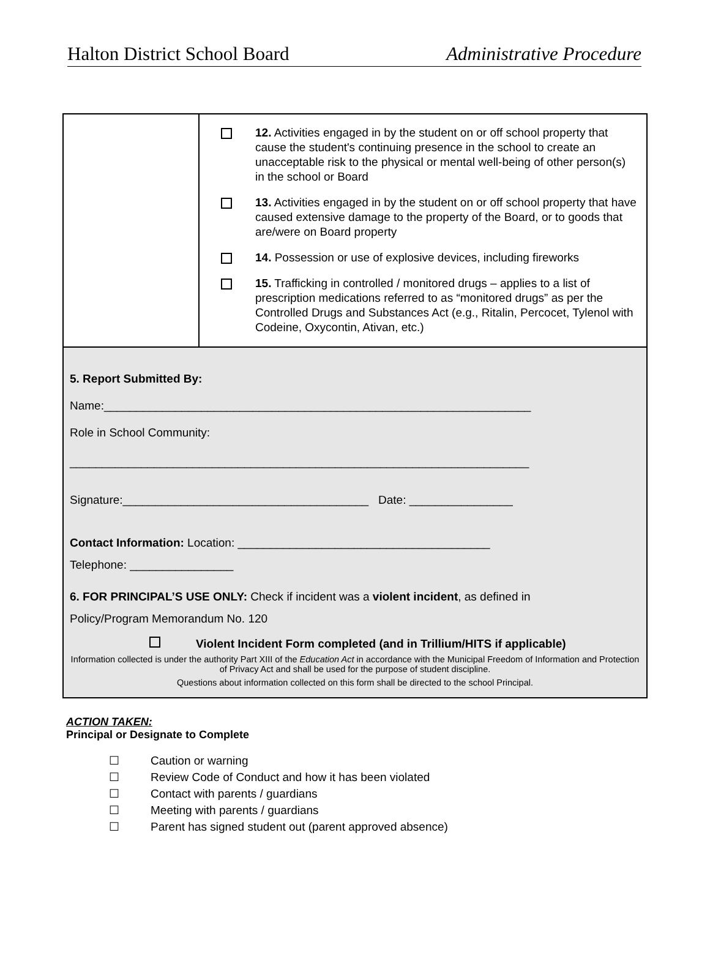Halton District School Board Administrative Procedure
| | 12. Activities engaged in by the student on or off school property that cause the student's continuing presence in the school to create an unacceptable risk to the physical or mental well-being of other person(s) in the school or Board 13. Activities engaged in by the student on or off school property that have caused extensive damage to the property of the Board, or to goods that are/were on Board property 14. Possession or use of explosive devices, including fireworks 15. Trafficking in controlled / monitored drugs – applies to a list of prescription medications referred to as “monitored drugs” as per the Controlled Drugs and Substances Act (e.g., Ritalin, Percocet, Tylenol with Codeine, Oxycontin, Ativan, etc.) |
| 5. Report Submitted By: Name:__________________________________________________________________ Role in School Community: _______________________________________________________________________ Signature:______________________________________ Date: ________________ Contact Information: Location: _______________________________________ Telephone: ________________ 6. FOR PRINCIPAL’S USE ONLY: Check if incident was a violent incident , as defined in Policy/Program Memorandum No. 120 Violent Incident Form completed (and in Trillium/HITS if applicable) Information collected is under the authority Part XIII of the Education Act in accordance with the Municipal Freedom of Information and Protection of Privacy Act and shall be used for the purpose of student discipline. Questions about information collected on this form shall be directed to the school Principal. | |
ACTION TAKEN:
Principal or Designate to Complete
☐ Caution or warning
☐ Review Code of Conduct and how it has been violated
☐ Contact with parents / guardians
☐ Meeting with parents / guardians
☐ Parent has signed student out (parent approved absence)